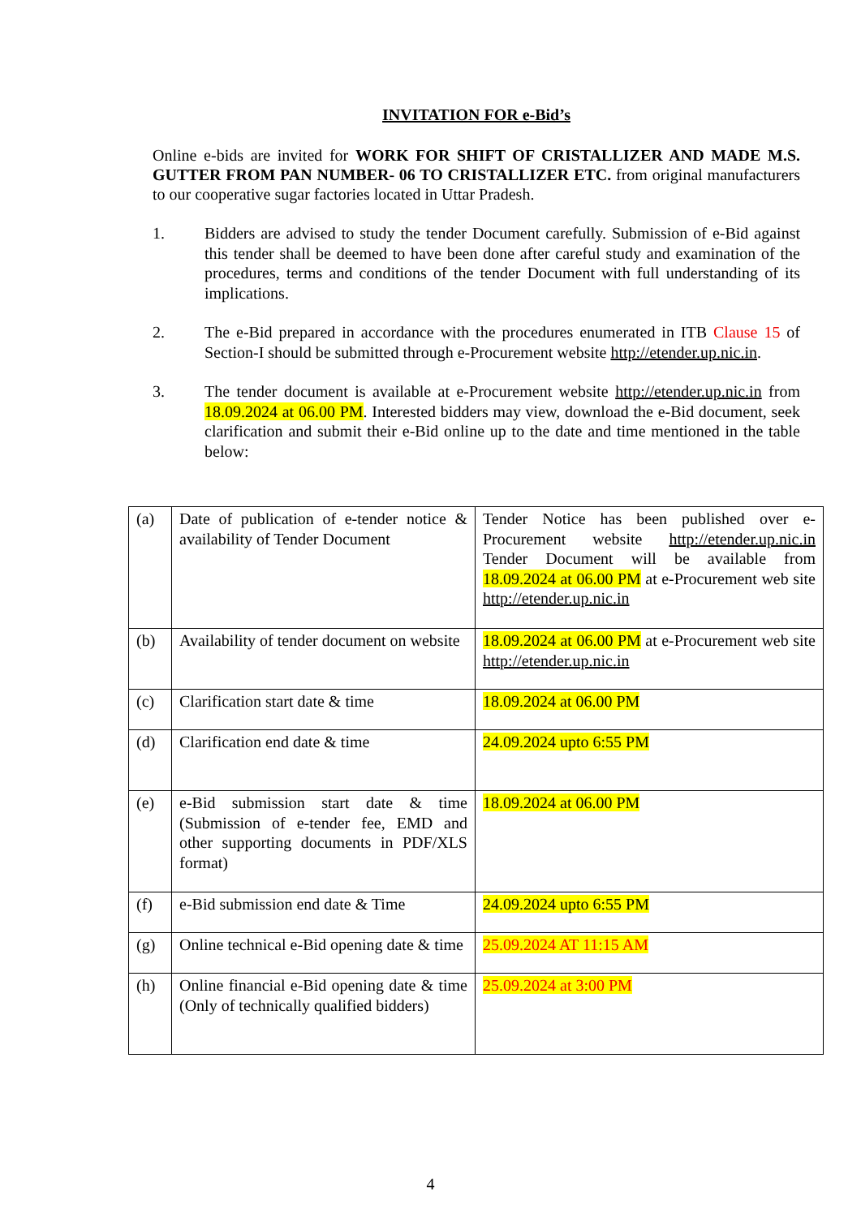INVITATION FOR e-Bid’s
Online e-bids are invited for WORK FOR SHIFT OF CRISTALLIZER AND MADE M.S. GUTTER FROM PAN NUMBER- 06 TO CRISTALLIZER ETC. from original manufacturers to our cooperative sugar factories located in Uttar Pradesh.
1. Bidders are advised to study the tender Document carefully. Submission of e-Bid against this tender shall be deemed to have been done after careful study and examination of the procedures, terms and conditions of the tender Document with full understanding of its implications.
2. The e-Bid prepared in accordance with the procedures enumerated in ITB Clause 15 of Section-I should be submitted through e-Procurement website http://etender.up.nic.in.
3. The tender document is available at e-Procurement website http://etender.up.nic.in from 18.09.2024 at 06.00 PM. Interested bidders may view, download the e-Bid document, seek clarification and submit their e-Bid online up to the date and time mentioned in the table below:
| (a) | Date of publication of e-tender notice & availability of Tender Document | Tender Notice has been published over e-Procurement website http://etender.up.nic.in Tender Document will be available from 18.09.2024 at 06.00 PM at e-Procurement web site http://etender.up.nic.in |
| (b) | Availability of tender document on website | 18.09.2024 at 06.00 PM at e-Procurement web site http://etender.up.nic.in |
| (c) | Clarification start date & time | 18.09.2024 at 06.00 PM |
| (d) | Clarification end date & time | 24.09.2024 upto 6:55 PM |
| (e) | e-Bid submission start date & time (Submission of e-tender fee, EMD and other supporting documents in PDF/XLS format) | 18.09.2024 at 06.00 PM |
| (f) | e-Bid submission end date & Time | 24.09.2024 upto 6:55 PM |
| (g) | Online technical e-Bid opening date & time | 25.09.2024 AT 11:15 AM |
| (h) | Online financial e-Bid opening date & time (Only of technically qualified bidders) | 25.09.2024 at 3:00 PM |
4